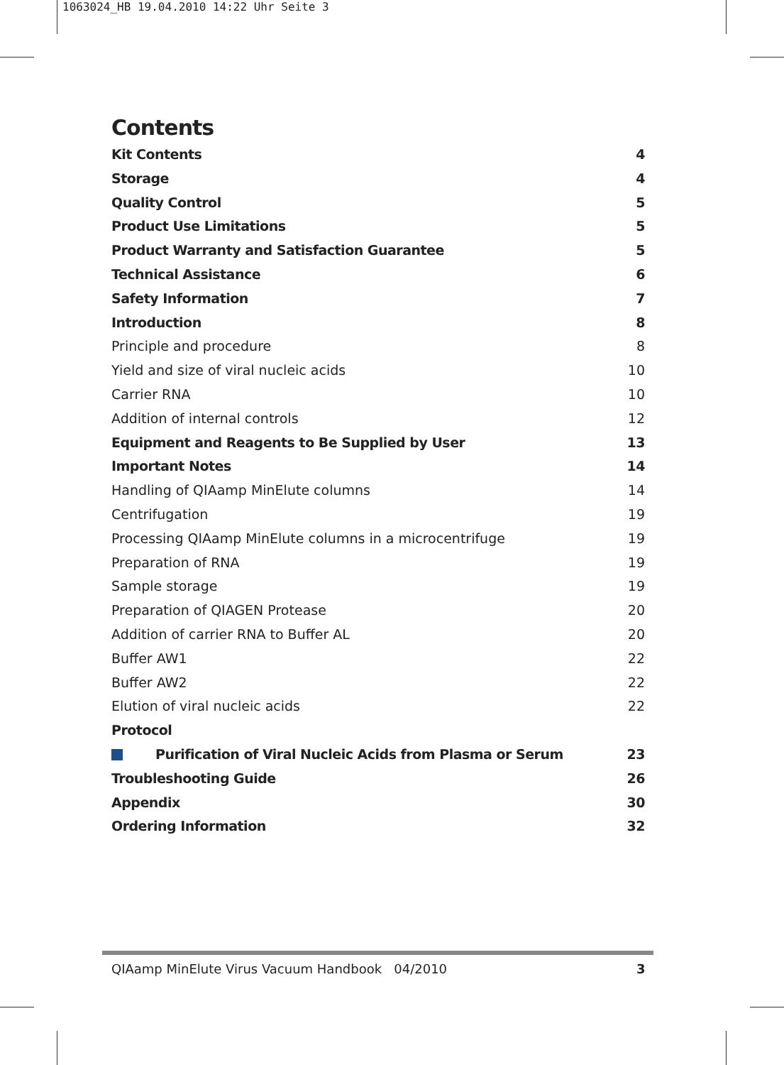1063024_HB 19.04.2010 14:22 Uhr Seite 3
Contents
Kit Contents 4
Storage 4
Quality Control 5
Product Use Limitations 5
Product Warranty and Satisfaction Guarantee 5
Technical Assistance 6
Safety Information 7
Introduction 8
Principle and procedure 8
Yield and size of viral nucleic acids 10
Carrier RNA 10
Addition of internal controls 12
Equipment and Reagents to Be Supplied by User 13
Important Notes 14
Handling of QIAamp MinElute columns 14
Centrifugation 19
Processing QIAamp MinElute columns in a microcentrifuge 19
Preparation of RNA 19
Sample storage 19
Preparation of QIAGEN Protease 20
Addition of carrier RNA to Buffer AL 20
Buffer AW1 22
Buffer AW2 22
Elution of viral nucleic acids 22
Protocol
Purification of Viral Nucleic Acids from Plasma or Serum 23
Troubleshooting Guide 26
Appendix 30
Ordering Information 32
QIAamp MinElute Virus Vacuum Handbook 04/2010 3